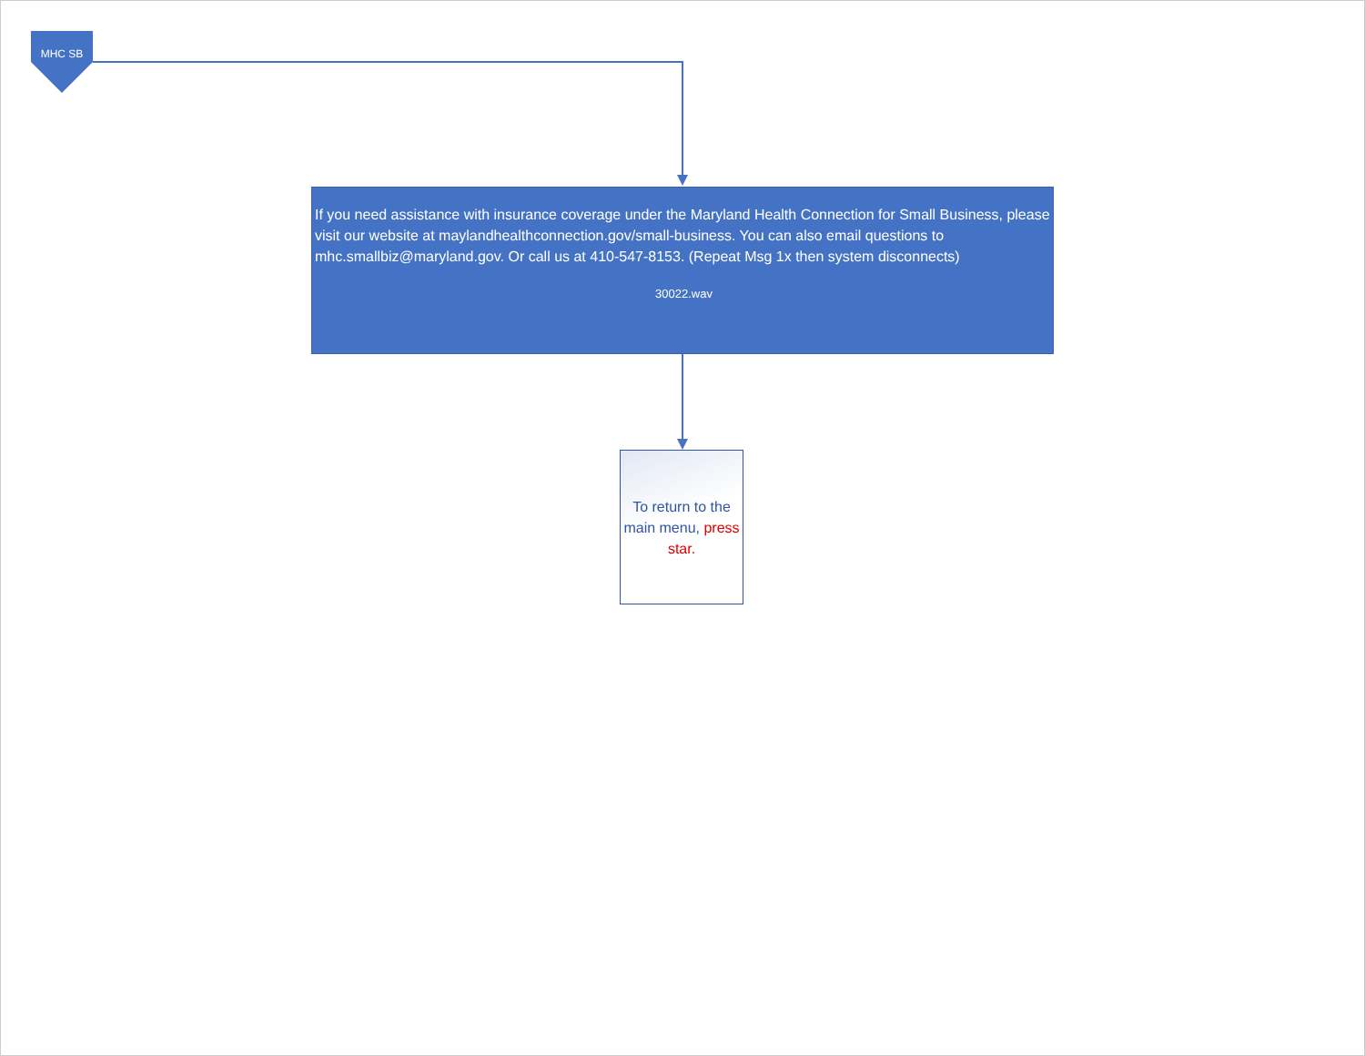MHC SB
If you need assistance with insurance coverage under the Maryland Health Connection for Small Business, please visit our website at maylandhealthconnection.gov/small-business. You can also email questions to mhc.smallbiz@maryland.gov. Or call us at 410-547-8153. (Repeat Msg 1x then system disconnects)
30022.wav
To return to the main menu, press star.